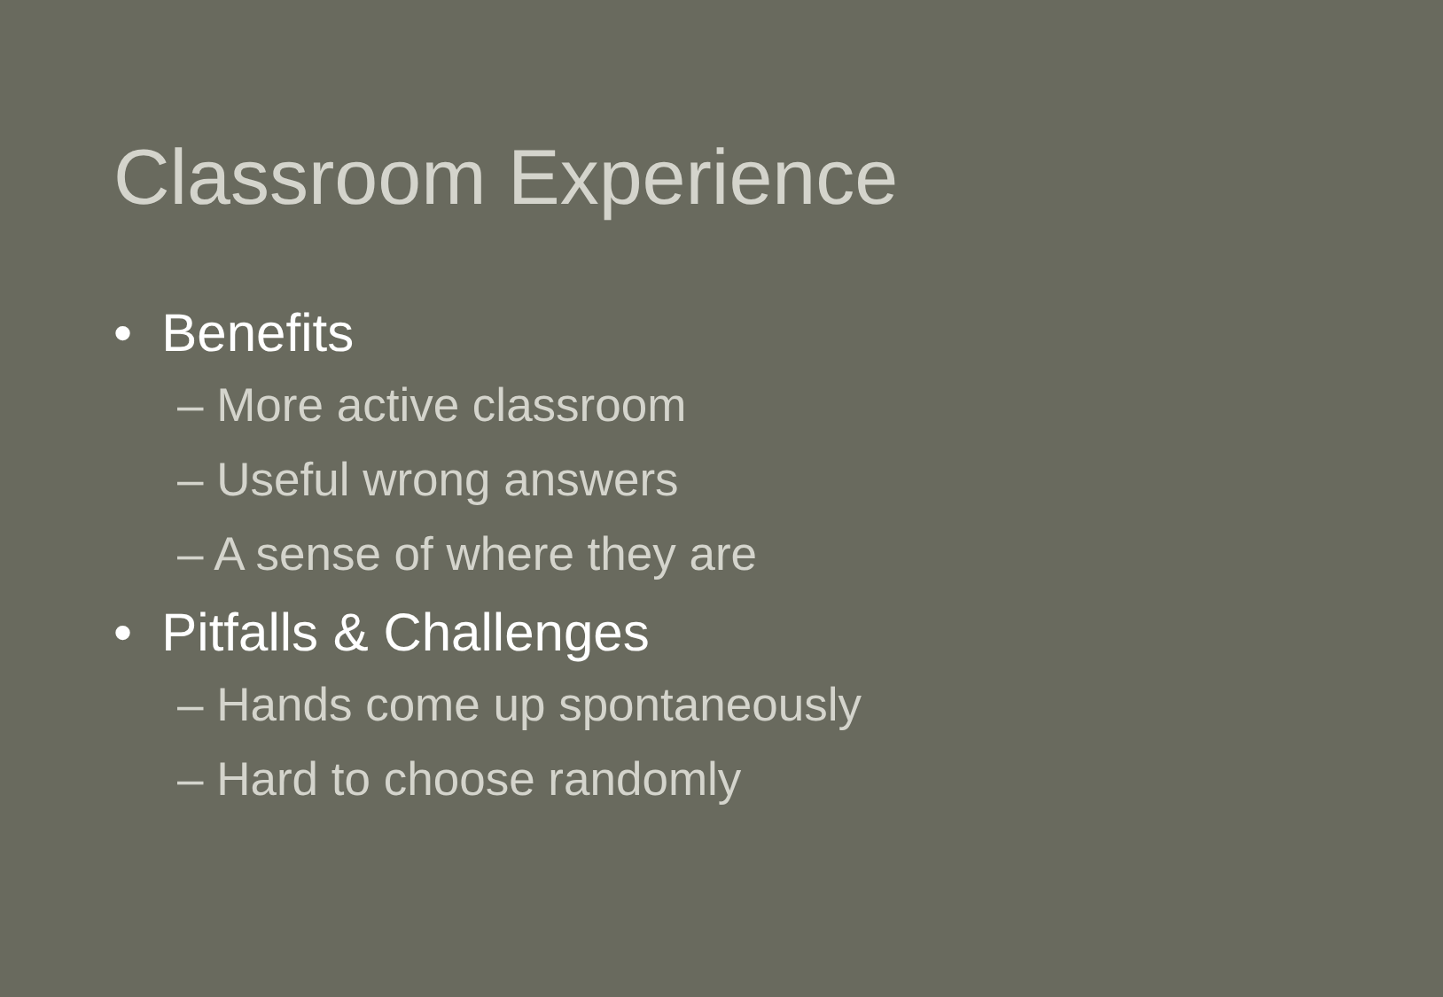Classroom Experience
• Benefits
– More active classroom
– Useful wrong answers
– A sense of where they are
• Pitfalls & Challenges
– Hands come up spontaneously
– Hard to choose randomly